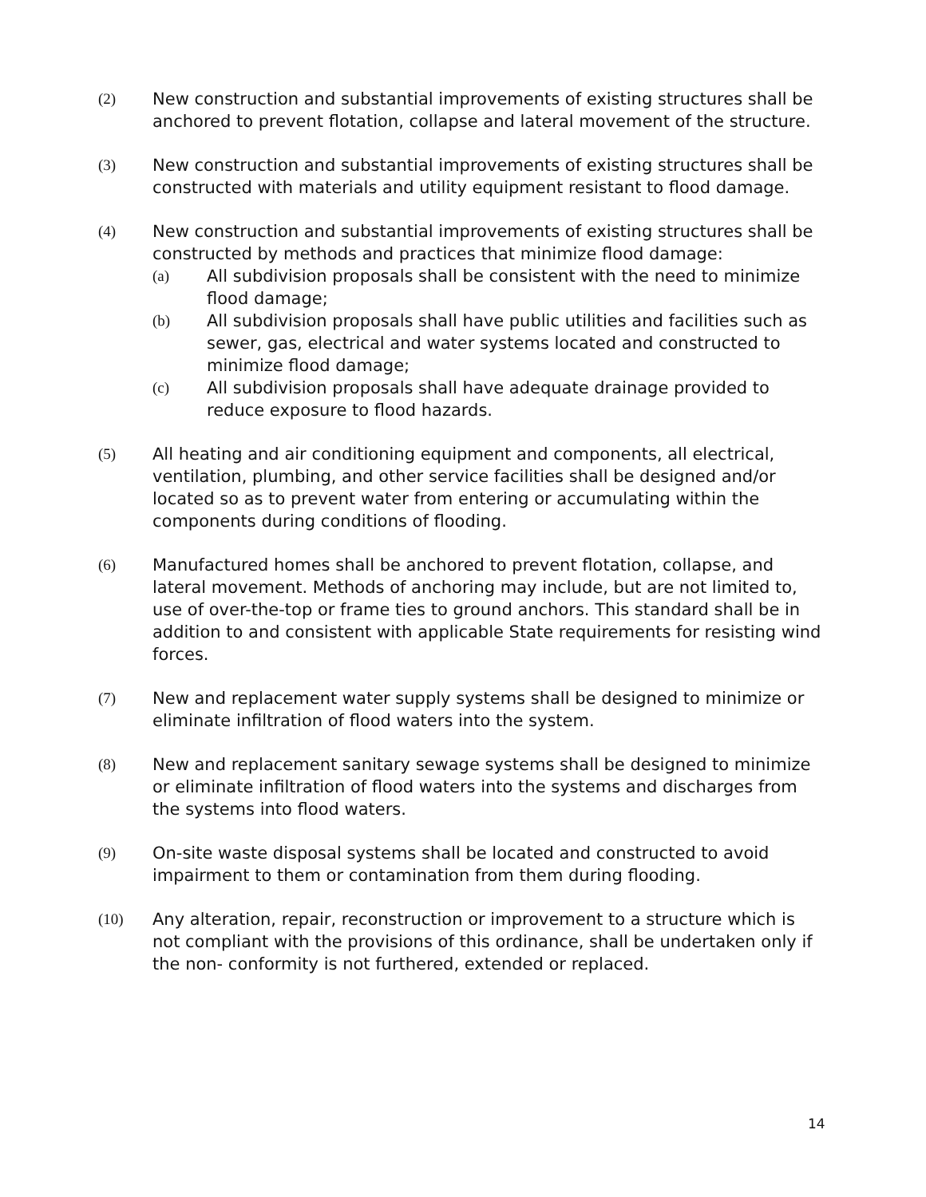(2) New construction and substantial improvements of existing structures shall be anchored to prevent flotation, collapse and lateral movement of the structure.
(3) New construction and substantial improvements of existing structures shall be constructed with materials and utility equipment resistant to flood damage.
(4) New construction and substantial improvements of existing structures shall be constructed by methods and practices that minimize flood damage:
(a) All subdivision proposals shall be consistent with the need to minimize flood damage;
(b) All subdivision proposals shall have public utilities and facilities such as sewer, gas, electrical and water systems located and constructed to minimize flood damage;
(c) All subdivision proposals shall have adequate drainage provided to reduce exposure to flood hazards.
(5) All heating and air conditioning equipment and components, all electrical, ventilation, plumbing, and other service facilities shall be designed and/or located so as to prevent water from entering or accumulating within the components during conditions of flooding.
(6) Manufactured homes shall be anchored to prevent flotation, collapse, and lateral movement. Methods of anchoring may include, but are not limited to, use of over-the-top or frame ties to ground anchors. This standard shall be in addition to and consistent with applicable State requirements for resisting wind forces.
(7) New and replacement water supply systems shall be designed to minimize or eliminate infiltration of flood waters into the system.
(8) New and replacement sanitary sewage systems shall be designed to minimize or eliminate infiltration of flood waters into the systems and discharges from the systems into flood waters.
(9) On-site waste disposal systems shall be located and constructed to avoid impairment to them or contamination from them during flooding.
(10) Any alteration, repair, reconstruction or improvement to a structure which is not compliant with the provisions of this ordinance, shall be undertaken only if the non- conformity is not furthered, extended or replaced.
14